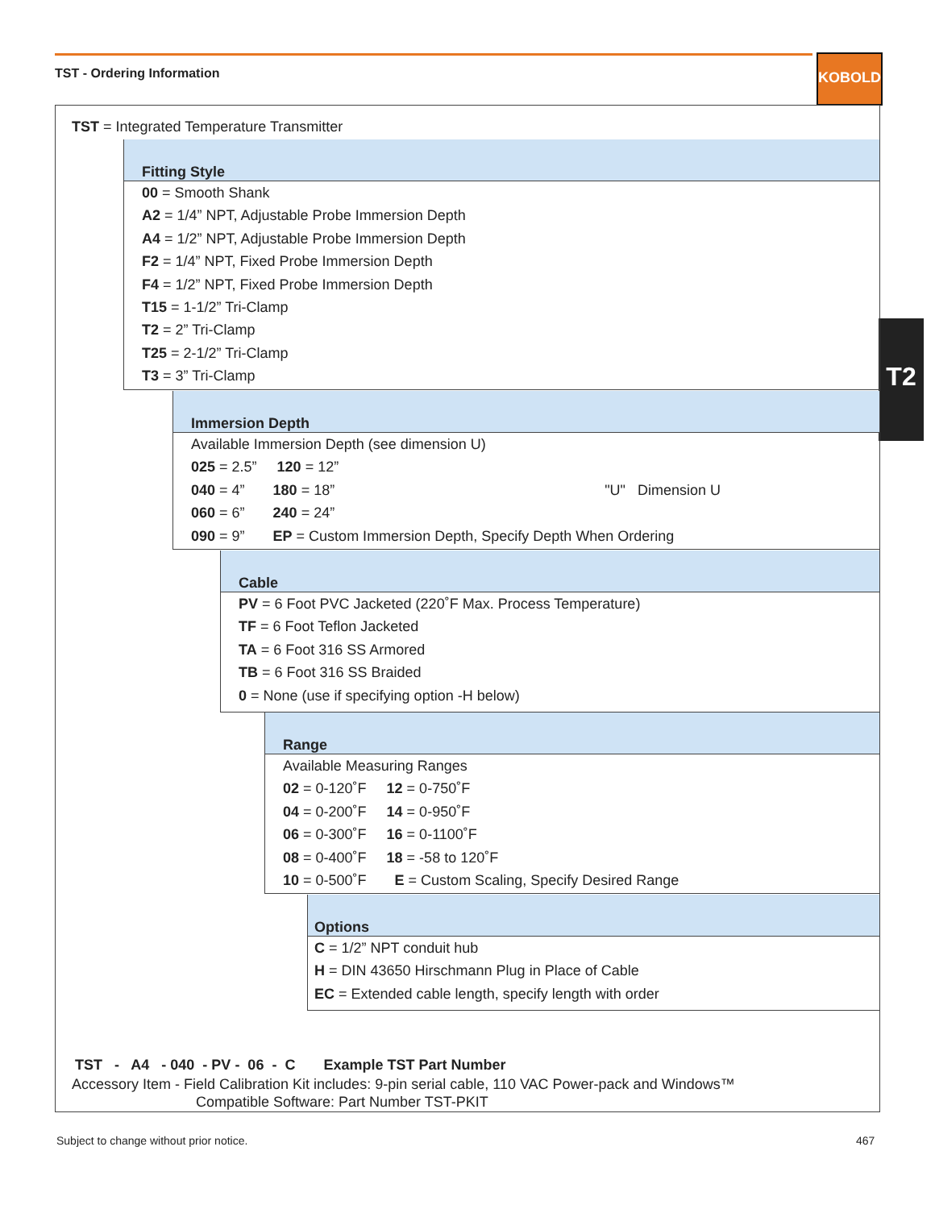TST - Ordering Information
KOBOLD
T2
TST = Integrated Temperature Transmitter
Fitting Style
00 = Smooth Shank
A2 = 1/4” NPT, Adjustable Probe Immersion Depth
A4 = 1/2” NPT, Adjustable Probe Immersion Depth
F2 = 1/4” NPT, Fixed Probe Immersion Depth
F4 = 1/2” NPT, Fixed Probe Immersion Depth
T15 = 1-1/2” Tri-Clamp
T2 = 2” Tri-Clamp
T25 = 2-1/2” Tri-Clamp
T3 = 3” Tri-Clamp
Immersion Depth
Available Immersion Depth (see dimension U)
025 = 2.5” 120 = 12”
040 = 4” 180 = 18” "U" Dimension U
060 = 6” 240 = 24”
090 = 9” EP = Custom Immersion Depth, Specify Depth When Ordering
Cable
PV = 6 Foot PVC Jacketed (220˚F Max. Process Temperature)
TF = 6 Foot Teflon Jacketed
TA = 6 Foot 316 SS Armored
TB = 6 Foot 316 SS Braided
0 = None (use if specifying option -H below)
Range
Available Measuring Ranges
02 = 0-120˚F 12 = 0-750˚F
04 = 0-200˚F 14 = 0-950˚F
06 = 0-300˚F 16 = 0-1100˚F
08 = 0-400˚F 18 = -58 to 120˚F
10 = 0-500˚F E = Custom Scaling, Specify Desired Range
Options
C = 1/2” NPT conduit hub
H = DIN 43650 Hirschmann Plug in Place of Cable
EC = Extended cable length, specify length with order
TST - A4 - 040 - PV - 06 - C Example TST Part Number
Accessory Item - Field Calibration Kit includes: 9-pin serial cable, 110 VAC Power-pack and Windows™
Compatible Software: Part Number TST-PKIT
Subject to change without prior notice.
467